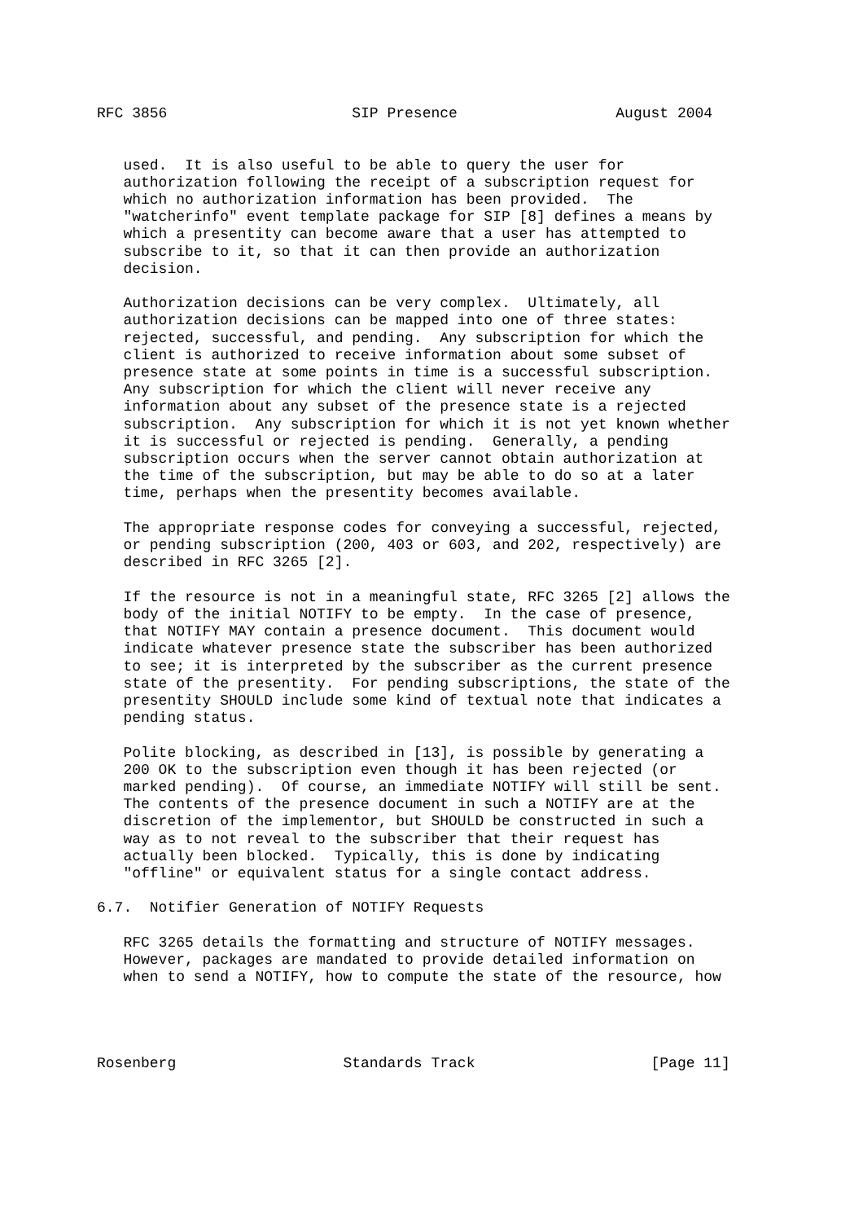RFC 3856                     SIP Presence                  August 2004


   used.  It is also useful to be able to query the user for
   authorization following the receipt of a subscription request for
   which no authorization information has been provided.  The
   "watcherinfo" event template package for SIP [8] defines a means by
   which a presentity can become aware that a user has attempted to
   subscribe to it, so that it can then provide an authorization
   decision.

   Authorization decisions can be very complex.  Ultimately, all
   authorization decisions can be mapped into one of three states:
   rejected, successful, and pending.  Any subscription for which the
   client is authorized to receive information about some subset of
   presence state at some points in time is a successful subscription.
   Any subscription for which the client will never receive any
   information about any subset of the presence state is a rejected
   subscription.  Any subscription for which it is not yet known whether
   it is successful or rejected is pending.  Generally, a pending
   subscription occurs when the server cannot obtain authorization at
   the time of the subscription, but may be able to do so at a later
   time, perhaps when the presentity becomes available.

   The appropriate response codes for conveying a successful, rejected,
   or pending subscription (200, 403 or 603, and 202, respectively) are
   described in RFC 3265 [2].

   If the resource is not in a meaningful state, RFC 3265 [2] allows the
   body of the initial NOTIFY to be empty.  In the case of presence,
   that NOTIFY MAY contain a presence document.  This document would
   indicate whatever presence state the subscriber has been authorized
   to see; it is interpreted by the subscriber as the current presence
   state of the presentity.  For pending subscriptions, the state of the
   presentity SHOULD include some kind of textual note that indicates a
   pending status.

   Polite blocking, as described in [13], is possible by generating a
   200 OK to the subscription even though it has been rejected (or
   marked pending).  Of course, an immediate NOTIFY will still be sent.
   The contents of the presence document in such a NOTIFY are at the
   discretion of the implementor, but SHOULD be constructed in such a
   way as to not reveal to the subscriber that their request has
   actually been blocked.  Typically, this is done by indicating
   "offline" or equivalent status for a single contact address.

6.7.  Notifier Generation of NOTIFY Requests

   RFC 3265 details the formatting and structure of NOTIFY messages.
   However, packages are mandated to provide detailed information on
   when to send a NOTIFY, how to compute the state of the resource, how




Rosenberg                   Standards Track                    [Page 11]